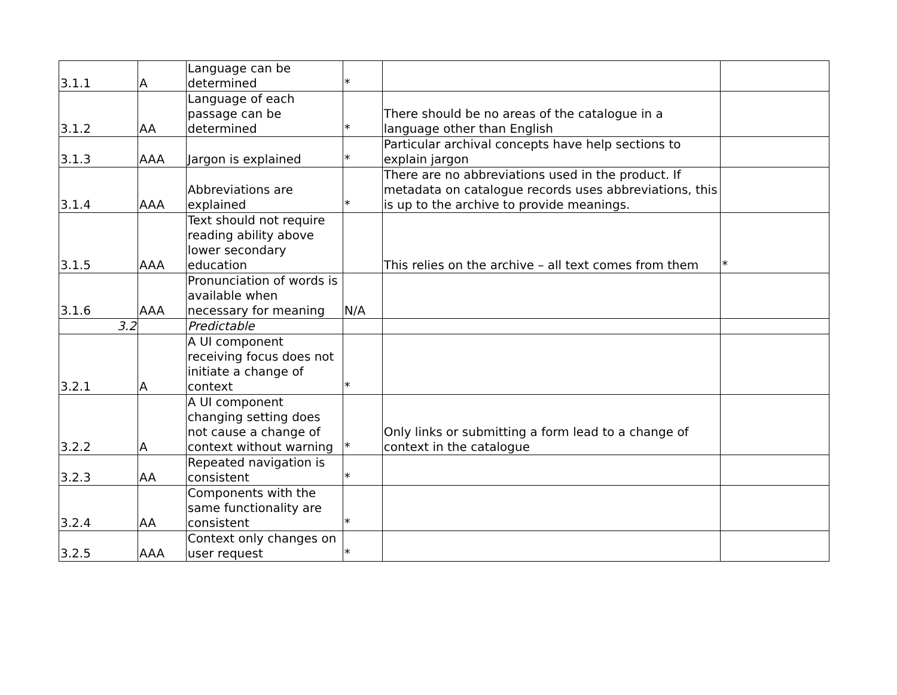| 3.1.1 | A | Language can be determined | * | | |
| 3.1.2 | AA | Language of each passage can be determined | * | There should be no areas of the catalogue in a language other than English | |
| 3.1.3 | AAA | Jargon is explained | * | Particular archival concepts have help sections to explain jargon | |
| 3.1.4 | AAA | Abbreviations are explained | * | There are no abbreviations used in the product. If metadata on catalogue records uses abbreviations, this is up to the archive to provide meanings. | |
| 3.1.5 | AAA | Text should not require reading ability above lower secondary education | | This relies on the archive – all text comes from them | * |
| 3.1.6 | AAA | Pronunciation of words is available when necessary for meaning | N/A | | |
| 3.2 | | Predictable | | | |
| 3.2.1 | A | A UI component receiving focus does not initiate a change of context | * | | |
| 3.2.2 | A | A UI component changing setting does not cause a change of context without warning | * | Only links or submitting a form lead to a change of context in the catalogue | |
| 3.2.3 | AA | Repeated navigation is consistent | * | | |
| 3.2.4 | AA | Components with the same functionality are consistent | * | | |
| 3.2.5 | AAA | Context only changes on user request | * | | |